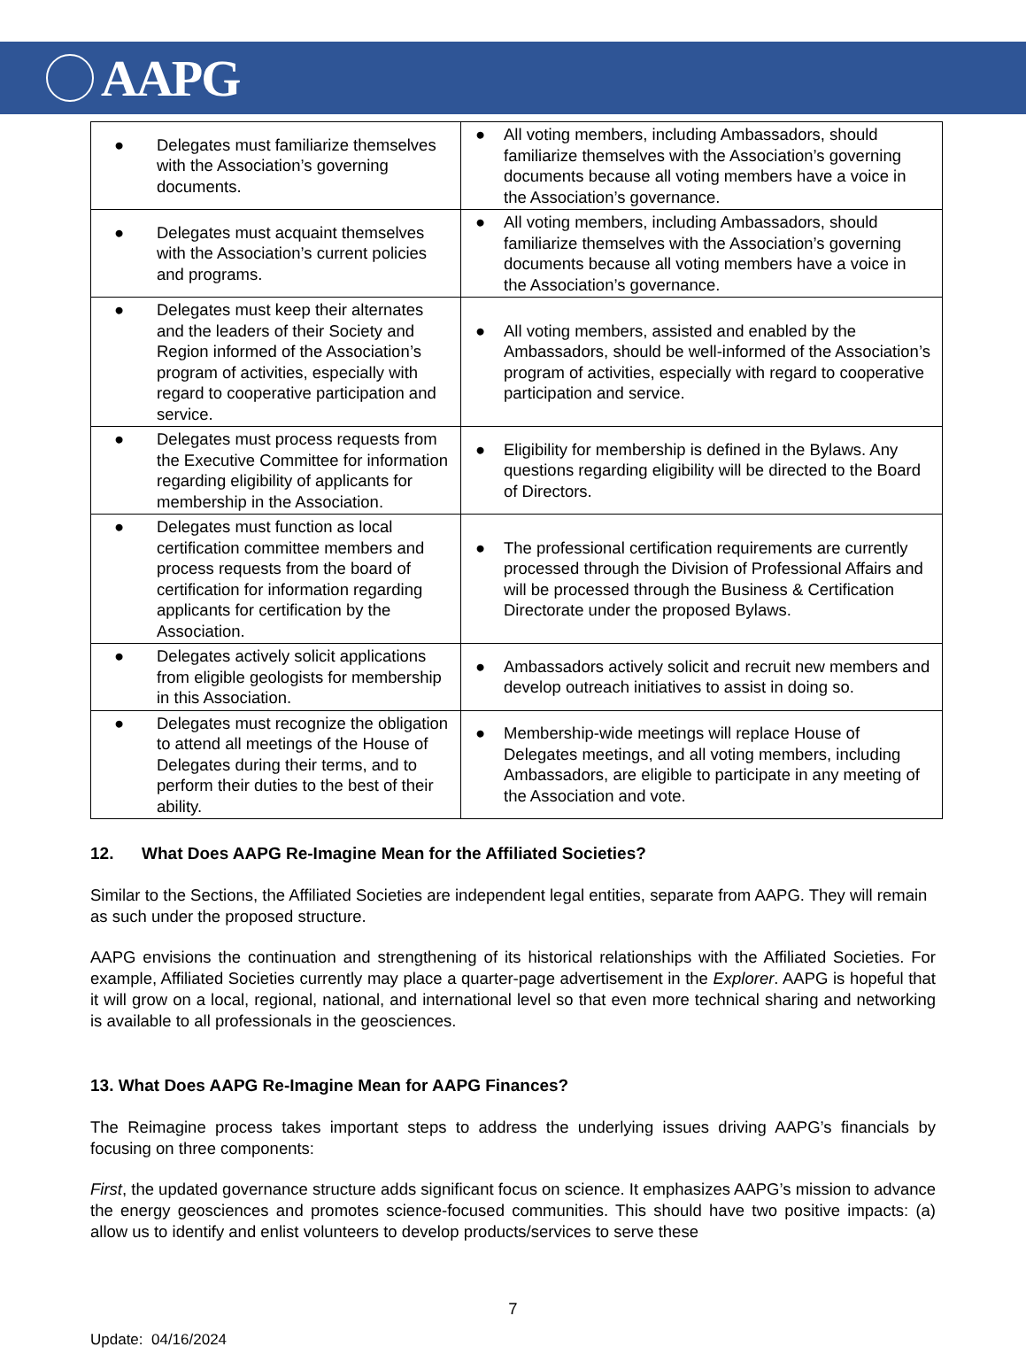AAPG
| ● Delegates must familiarize themselves with the Association’s governing documents. | ● All voting members, including Ambassadors, should familiarize themselves with the Association’s governing documents because all voting members have a voice in the Association’s governance. |
| ● Delegates must acquaint themselves with the Association’s current policies and programs. | ● All voting members, including Ambassadors, should familiarize themselves with the Association’s governing documents because all voting members have a voice in the Association’s governance. |
| ● Delegates must keep their alternates and the leaders of their Society and Region informed of the Association’s program of activities, especially with regard to cooperative participation and service. | ● All voting members, assisted and enabled by the Ambassadors, should be well-informed of the Association’s program of activities, especially with regard to cooperative participation and service. |
| ● Delegates must process requests from the Executive Committee for information regarding eligibility of applicants for membership in the Association. | ● Eligibility for membership is defined in the Bylaws. Any questions regarding eligibility will be directed to the Board of Directors. |
| ● Delegates must function as local certification committee members and process requests from the board of certification for information regarding applicants for certification by the Association. | ● The professional certification requirements are currently processed through the Division of Professional Affairs and will be processed through the Business & Certification Directorate under the proposed Bylaws. |
| ● Delegates actively solicit applications from eligible geologists for membership in this Association. | ● Ambassadors actively solicit and recruit new members and develop outreach initiatives to assist in doing so. |
| ● Delegates must recognize the obligation to attend all meetings of the House of Delegates during their terms, and to perform their duties to the best of their ability. | ● Membership-wide meetings will replace House of Delegates meetings, and all voting members, including Ambassadors, are eligible to participate in any meeting of the Association and vote. |
12. What Does AAPG Re-Imagine Mean for the Affiliated Societies?
Similar to the Sections, the Affiliated Societies are independent legal entities, separate from AAPG. They will remain as such under the proposed structure.
AAPG envisions the continuation and strengthening of its historical relationships with the Affiliated Societies. For example, Affiliated Societies currently may place a quarter-page advertisement in the Explorer. AAPG is hopeful that it will grow on a local, regional, national, and international level so that even more technical sharing and networking is available to all professionals in the geosciences.
13. What Does AAPG Re-Imagine Mean for AAPG Finances?
The Reimagine process takes important steps to address the underlying issues driving AAPG’s financials by focusing on three components:
First, the updated governance structure adds significant focus on science. It emphasizes AAPG’s mission to advance the energy geosciences and promotes science-focused communities. This should have two positive impacts: (a) allow us to identify and enlist volunteers to develop products/services to serve these
7
Update: 04/16/2024